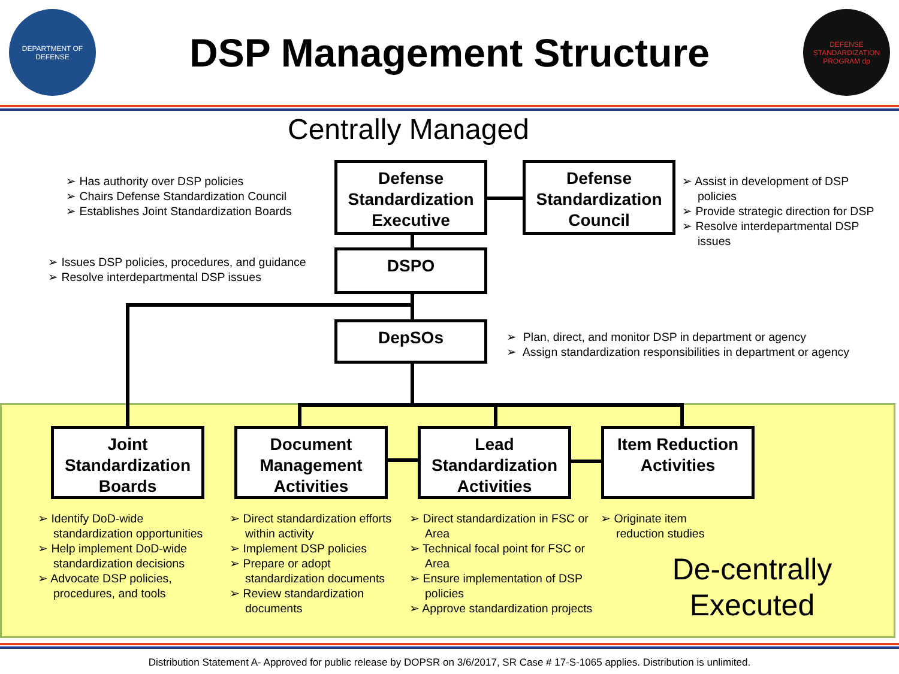DEPARTMENT OF DEFENSE
DSP Management Structure
DEFENSE STANDARDIZATION PROGRAM dp
Centrally Managed
Defense Standardization Executive
Defense Standardization Council
DSPO
DepSOs
Joint Standardization Boards
Document Management Activities
Lead Standardization Activities
Item Reduction Activities
➢ Has authority over DSP policies
➢ Chairs Defense Standardization Council
➢ Establishes Joint Standardization Boards
➢ Assist in development of DSP policies
➢ Provide strategic direction for DSP
➢ Resolve interdepartmental DSP issues
➢ Issues DSP policies, procedures, and guidance
➢ Resolve interdepartmental DSP issues
➢ Plan, direct, and monitor DSP in department or agency
➢ Assign standardization responsibilities in department or agency
➢ Identify DoD-wide standardization opportunities
➢ Help implement DoD-wide standardization decisions
➢ Advocate DSP policies, procedures, and tools
➢ Direct standardization efforts within activity
➢ Implement DSP policies
➢ Prepare or adopt standardization documents
➢ Review standardization documents
➢ Direct standardization in FSC or Area
➢ Technical focal point for FSC or Area
➢ Ensure implementation of DSP policies
➢ Approve standardization projects
➢ Originate item reduction studies
De-centrally Executed
Distribution Statement A- Approved for public release by DOPSR on 3/6/2017, SR Case # 17-S-1065 applies. Distribution is unlimited.